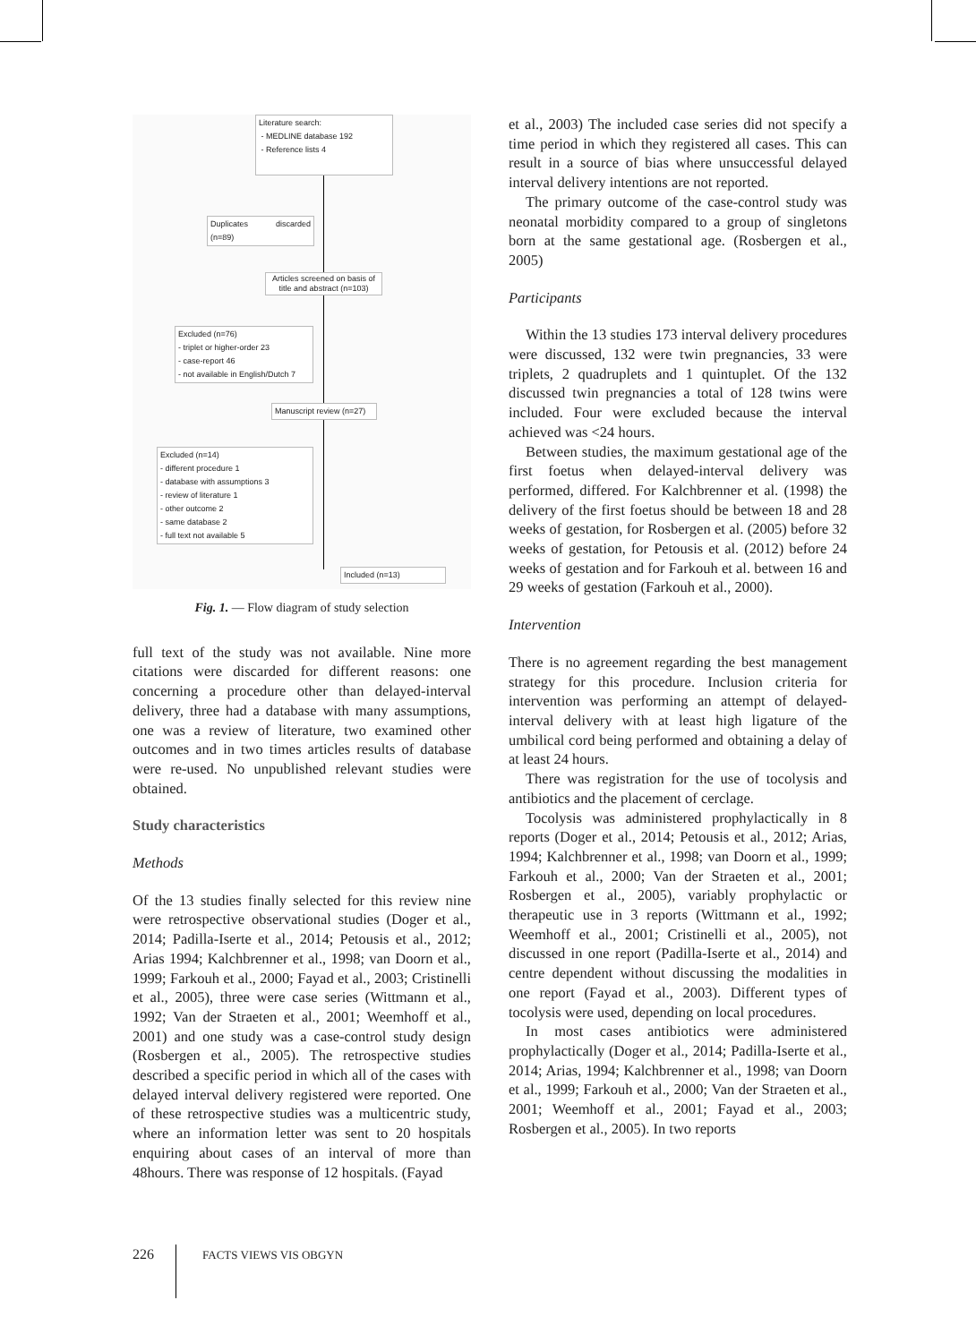Literature search:
- MEDLINE database 192
- Reference lists 4
Duplicates discarded (n=89)
Articles screened on basis of title and abstract (n=103)
Excluded (n=76)
- triplet or higher-order 23
- case-report 46
- not available in English/Dutch 7
Manuscript review (n=27)
Excluded (n=14)
- different procedure 1
- database with assumptions 3
- review of literature 1
- other outcome 2
- same database 2
- full text not available 5
Included (n=13)
Fig. 1. — Flow diagram of study selection
full text of the study was not available. Nine more citations were discarded for different reasons: one concerning a procedure other than delayed-interval delivery, three had a database with many assumptions, one was a review of literature, two examined other outcomes and in two times articles results of database were re-used. No unpublished relevant studies were obtained.
Study characteristics
Methods
Of the 13 studies finally selected for this review nine were retrospective observational studies (Doger et al., 2014; Padilla-Iserte et al., 2014; Petousis et al., 2012; Arias 1994; Kalchbrenner et al., 1998; van Doorn et al., 1999; Farkouh et al., 2000; Fayad et al., 2003; Cristinelli et al., 2005), three were case series (Wittmann et al., 1992; Van der Straeten et al., 2001; Weemhoff et al., 2001) and one study was a case-control study design (Rosbergen et al., 2005). The retrospective studies described a specific period in which all of the cases with delayed interval delivery registered were reported. One of these retrospective studies was a multicentric study, where an information letter was sent to 20 hospitals enquiring about cases of an interval of more than 48hours. There was response of 12 hospitals. (Fayad
et al., 2003) The included case series did not specify a time period in which they registered all cases. This can result in a source of bias where unsuccessful delayed interval delivery intentions are not reported.
The primary outcome of the case-control study was neonatal morbidity compared to a group of singletons born at the same gestational age. (Rosbergen et al., 2005)
Participants
Within the 13 studies 173 interval delivery procedures were discussed, 132 were twin pregnancies, 33 were triplets, 2 quadruplets and 1 quintuplet. Of the 132 discussed twin pregnancies a total of 128 twins were included. Four were excluded because the interval achieved was <24 hours.
Between studies, the maximum gestational age of the first foetus when delayed-interval delivery was performed, differed. For Kalchbrenner et al. (1998) the delivery of the first foetus should be between 18 and 28 weeks of gestation, for Rosbergen et al. (2005) before 32 weeks of gestation, for Petousis et al. (2012) before 24 weeks of gestation and for Farkouh et al. between 16 and 29 weeks of gestation (Farkouh et al., 2000).
Intervention
There is no agreement regarding the best management strategy for this procedure. Inclusion criteria for intervention was performing an attempt of delayed-interval delivery with at least high ligature of the umbilical cord being performed and obtaining a delay of at least 24 hours.
There was registration for the use of tocolysis and antibiotics and the placement of cerclage.
Tocolysis was administered prophylactically in 8 reports (Doger et al., 2014; Petousis et al., 2012; Arias, 1994; Kalchbrenner et al., 1998; van Doorn et al., 1999; Farkouh et al., 2000; Van der Straeten et al., 2001; Rosbergen et al., 2005), variably prophylactic or therapeutic use in 3 reports (Wittmann et al., 1992; Weemhoff et al., 2001; Cristinelli et al., 2005), not discussed in one report (Padilla-Iserte et al., 2014) and centre dependent without discussing the modalities in one report (Fayad et al., 2003). Different types of tocolysis were used, depending on local procedures.
In most cases antibiotics were administered prophylactically (Doger et al., 2014; Padilla-Iserte et al., 2014; Arias, 1994; Kalchbrenner et al., 1998; van Doorn et al., 1999; Farkouh et al., 2000; Van der Straeten et al., 2001; Weemhoff et al., 2001; Fayad et al., 2003; Rosbergen et al., 2005). In two reports
226 FACTS VIEWS VIS OBGYN